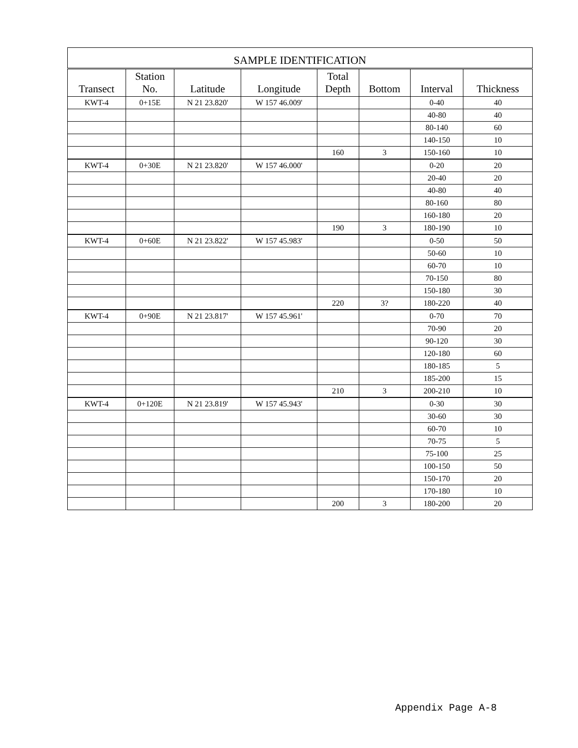| SAMPLE IDENTIFICATION | | | | | | | |
| --- | --- | --- | --- | --- | --- | --- | --- |
| Transect | Station No. | Latitude | Longitude | Total Depth | Bottom | Interval | Thickness |
| KWT-4 | 0+15E | N 21 23.820' | W 157 46.009' | | | 0-40 | 40 |
| | | | | | | 40-80 | 40 |
| | | | | | | 80-140 | 60 |
| | | | | | | 140-150 | 10 |
| | | | | 160 | 3 | 150-160 | 10 |
| KWT-4 | 0+30E | N 21 23.820' | W 157 46.000' | | | 0-20 | 20 |
| | | | | | | 20-40 | 20 |
| | | | | | | 40-80 | 40 |
| | | | | | | 80-160 | 80 |
| | | | | | | 160-180 | 20 |
| | | | | 190 | 3 | 180-190 | 10 |
| KWT-4 | 0+60E | N 21 23.822' | W 157 45.983' | | | 0-50 | 50 |
| | | | | | | 50-60 | 10 |
| | | | | | | 60-70 | 10 |
| | | | | | | 70-150 | 80 |
| | | | | | | 150-180 | 30 |
| | | | | 220 | 3? | 180-220 | 40 |
| KWT-4 | 0+90E | N 21 23.817' | W 157 45.961' | | | 0-70 | 70 |
| | | | | | | 70-90 | 20 |
| | | | | | | 90-120 | 30 |
| | | | | | | 120-180 | 60 |
| | | | | | | 180-185 | 5 |
| | | | | | | 185-200 | 15 |
| | | | | 210 | 3 | 200-210 | 10 |
| KWT-4 | 0+120E | N 21 23.819' | W 157 45.943' | | | 0-30 | 30 |
| | | | | | | 30-60 | 30 |
| | | | | | | 60-70 | 10 |
| | | | | | | 70-75 | 5 |
| | | | | | | 75-100 | 25 |
| | | | | | | 100-150 | 50 |
| | | | | | | 150-170 | 20 |
| | | | | | | 170-180 | 10 |
| | | | | 200 | 3 | 180-200 | 20 |
Appendix Page A-8